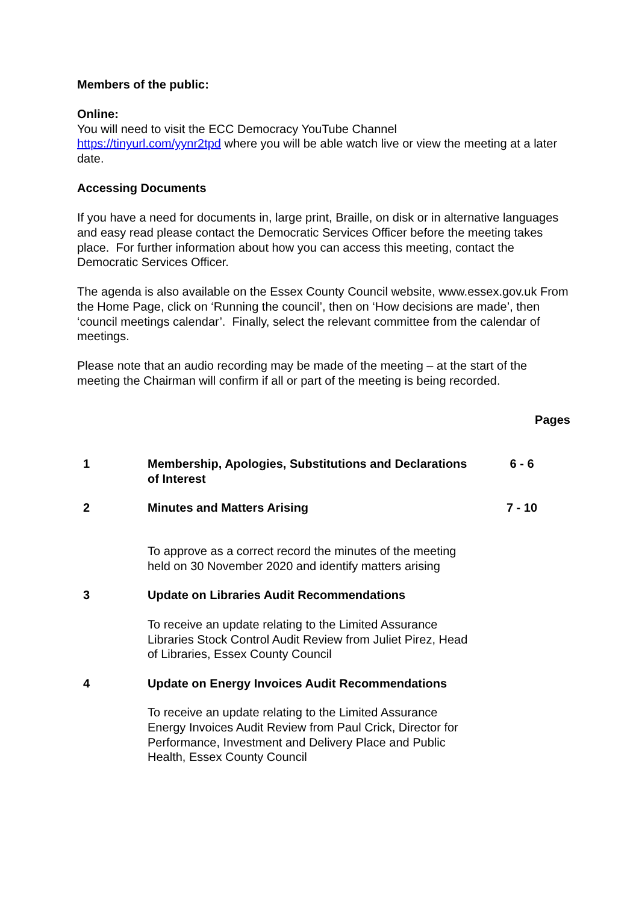Members of the public:
Online:
You will need to visit the ECC Democracy YouTube Channel
https://tinyurl.com/yynr2tpd where you will be able watch live or view the meeting at a later date.
Accessing Documents
If you have a need for documents in, large print, Braille, on disk or in alternative languages and easy read please contact the Democratic Services Officer before the meeting takes place. For further information about how you can access this meeting, contact the Democratic Services Officer.
The agenda is also available on the Essex County Council website, www.essex.gov.uk From the Home Page, click on ‘Running the council’, then on ‘How decisions are made’, then ‘council meetings calendar’. Finally, select the relevant committee from the calendar of meetings.
Please note that an audio recording may be made of the meeting – at the start of the meeting the Chairman will confirm if all or part of the meeting is being recorded.
| | | Pages |
| 1 | Membership, Apologies, Substitutions and Declarations of Interest | 6 - 6 |
| 2 | Minutes and Matters Arising | 7 - 10 |
| | To approve as a correct record the minutes of the meeting held on 30 November 2020 and identify matters arising | |
| 3 | Update on Libraries Audit Recommendations | |
| | To receive an update relating to the Limited Assurance Libraries Stock Control Audit Review from Juliet Pirez, Head of Libraries, Essex County Council | |
| 4 | Update on Energy Invoices Audit Recommendations | |
| | To receive an update relating to the Limited Assurance Energy Invoices Audit Review from Paul Crick, Director for Performance, Investment and Delivery Place and Public Health, Essex County Council | |